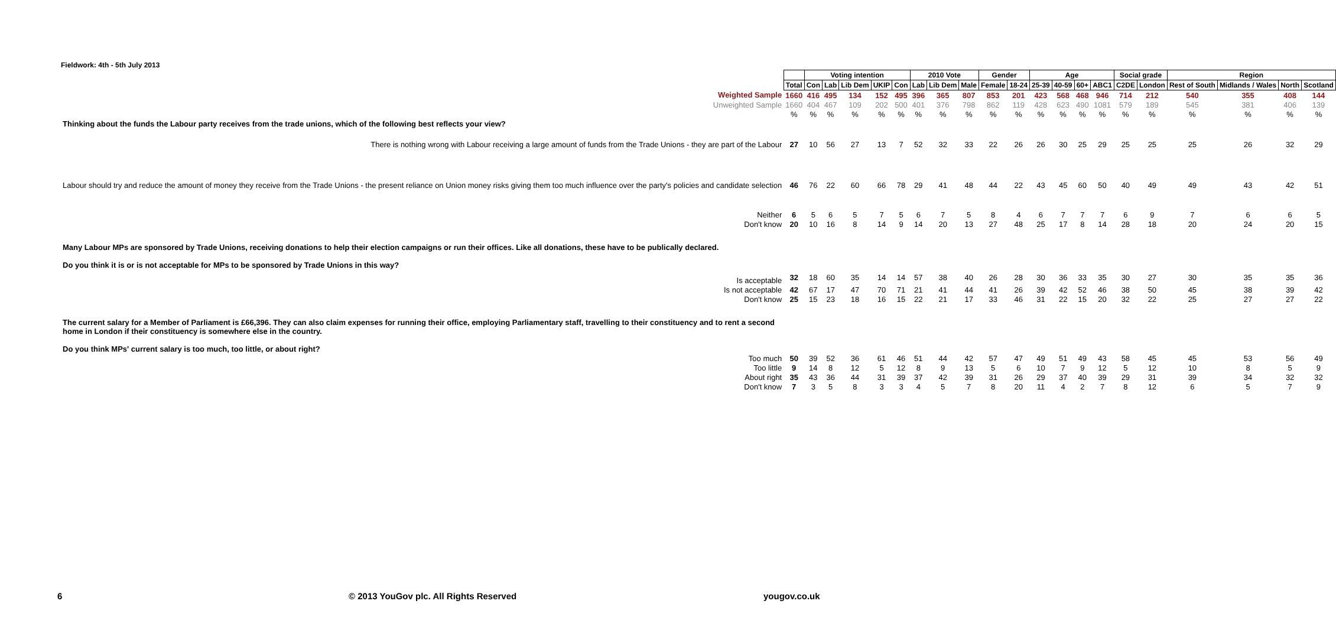Fieldwork: 4th - 5th July 2013
| | | Voting intention | | | | | 2010 Vote | | | Gender | | Age | | | | Social grade | | Region | | | |
| | Total | Con | Lab | Lib Dem | UKIP | Con | Lab | Lib Dem | Male | Female | 18-24 | 25-39 | 40-59 | 60+ | ABC1 | C2DE | London | Rest of South | Midlands / Wales | North | Scotland |
| Weighted Sample | 1660 | 416 | 495 | 134 | 152 | 495 | 396 | 365 | 807 | 853 | 201 | 423 | 568 | 468 | 946 | 714 | 212 | 540 | 355 | 408 | 144 |
| Unweighted Sample | 1660 | 404 | 467 | 109 | 202 | 500 | 401 | 376 | 798 | 862 | 119 | 428 | 623 | 490 | 1081 | 579 | 189 | 545 | 381 | 406 | 139 |
| | % | % | % | % | % | % | % | % | % | % | % | % | % | % | % | % | % | % | % | % | % |
| Thinking about the funds the Labour party receives from the trade unions, which of the following best reflects your view? | | | | | | | | | | | | | | | | | | | | | |
| There is nothing wrong with Labour receiving a large amount of funds from the Trade Unions - they are part of the Labour | 27 | 10 | 56 | 27 | 13 | 7 | 52 | 32 | 33 | 22 | 26 | 26 | 30 | 25 | 29 | 25 | 25 | 25 | 26 | 32 | 29 |
| Labour should try and reduce the amount of money they receive from the Trade Unions - the present reliance on Union money risks giving them too much influence over the party's policies and candidate selection | 46 | 76 | 22 | 60 | 66 | 78 | 29 | 41 | 48 | 44 | 22 | 43 | 45 | 60 | 50 | 40 | 49 | 49 | 43 | 42 | 51 |
| Neither | 6 | 5 | 6 | 5 | 7 | 5 | 6 | 7 | 5 | 8 | 4 | 6 | 7 | 7 | 7 | 6 | 9 | 7 | 6 | 6 | 5 |
| Don't know | 20 | 10 | 16 | 8 | 14 | 9 | 14 | 20 | 13 | 27 | 48 | 25 | 17 | 8 | 14 | 28 | 18 | 20 | 24 | 20 | 15 |
| Many Labour MPs are sponsored by Trade Unions, receiving donations to help their election campaigns or run their offices. Like all donations, these have to be publically declared. Do you think it is or is not acceptable for MPs to be sponsored by Trade Unions in this way? | | | | | | | | | | | | | | | | | | | | | |
| Is acceptable | 32 | 18 | 60 | 35 | 14 | 14 | 57 | 38 | 40 | 26 | 28 | 30 | 36 | 33 | 35 | 30 | 27 | 30 | 35 | 35 | 36 |
| Is not acceptable | 42 | 67 | 17 | 47 | 70 | 71 | 21 | 41 | 44 | 41 | 26 | 39 | 42 | 52 | 46 | 38 | 50 | 45 | 38 | 39 | 42 |
| Don't know | 25 | 15 | 23 | 18 | 16 | 15 | 22 | 21 | 17 | 33 | 46 | 31 | 22 | 15 | 20 | 32 | 22 | 25 | 27 | 27 | 22 |
| The current salary for a Member of Parliament is £66,396. They can also claim expenses for running their office, employing Parliamentary staff, travelling to their constituency and to rent a second home in London if their constituency is somewhere else in the country. Do you think MPs' current salary is too much, too little, or about right? | | | | | | | | | | | | | | | | | | | | | |
| Too much | 50 | 39 | 52 | 36 | 61 | 46 | 51 | 44 | 42 | 57 | 47 | 49 | 51 | 49 | 43 | 58 | 45 | 45 | 53 | 56 | 49 |
| Too little | 9 | 14 | 8 | 12 | 5 | 12 | 8 | 9 | 13 | 5 | 6 | 10 | 7 | 9 | 12 | 5 | 12 | 10 | 8 | 5 | 9 |
| About right | 35 | 43 | 36 | 44 | 31 | 39 | 37 | 42 | 39 | 31 | 26 | 29 | 37 | 40 | 39 | 29 | 31 | 39 | 34 | 32 | 32 |
| Don't know | 7 | 3 | 5 | 8 | 3 | 3 | 4 | 5 | 7 | 8 | 20 | 11 | 4 | 2 | 7 | 8 | 12 | 6 | 5 | 7 | 9 |
6
© 2013 YouGov plc. All Rights Reserved
yougov.co.uk